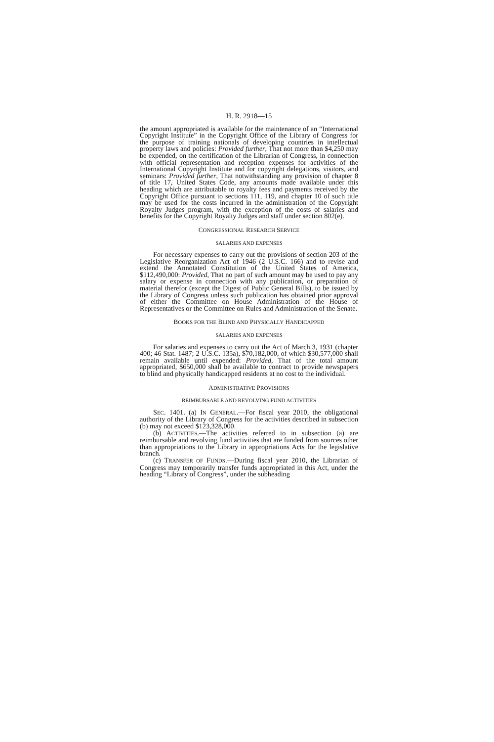H. R. 2918—15
the amount appropriated is available for the maintenance of an “International Copyright Institute” in the Copyright Office of the Library of Congress for the purpose of training nationals of developing countries in intellectual property laws and policies: Provided further, That not more than $4,250 may be expended, on the certification of the Librarian of Congress, in connection with official representation and reception expenses for activities of the International Copyright Institute and for copyright delegations, visitors, and seminars: Provided further, That notwithstanding any provision of chapter 8 of title 17, United States Code, any amounts made available under this heading which are attributable to royalty fees and payments received by the Copyright Office pursuant to sections 111, 119, and chapter 10 of such title may be used for the costs incurred in the administration of the Copyright Royalty Judges program, with the exception of the costs of salaries and benefits for the Copyright Royalty Judges and staff under section 802(e).
CONGRESSIONAL RESEARCH SERVICE
SALARIES AND EXPENSES
For necessary expenses to carry out the provisions of section 203 of the Legislative Reorganization Act of 1946 (2 U.S.C. 166) and to revise and extend the Annotated Constitution of the United States of America, $112,490,000: Provided, That no part of such amount may be used to pay any salary or expense in connection with any publication, or preparation of material therefor (except the Digest of Public General Bills), to be issued by the Library of Congress unless such publication has obtained prior approval of either the Committee on House Administration of the House of Representatives or the Committee on Rules and Administration of the Senate.
BOOKS FOR THE BLIND AND PHYSICALLY HANDICAPPED
SALARIES AND EXPENSES
For salaries and expenses to carry out the Act of March 3, 1931 (chapter 400; 46 Stat. 1487; 2 U.S.C. 135a), $70,182,000, of which $30,577,000 shall remain available until expended: Provided, That of the total amount appropriated, $650,000 shall be available to contract to provide newspapers to blind and physically handicapped residents at no cost to the individual.
ADMINISTRATIVE PROVISIONS
REIMBURSABLE AND REVOLVING FUND ACTIVITIES
SEC. 1401. (a) IN GENERAL.—For fiscal year 2010, the obligational authority of the Library of Congress for the activities described in subsection (b) may not exceed $123,328,000.
(b) ACTIVITIES.—The activities referred to in subsection (a) are reimbursable and revolving fund activities that are funded from sources other than appropriations to the Library in appropriations Acts for the legislative branch.
(c) TRANSFER OF FUNDS.—During fiscal year 2010, the Librarian of Congress may temporarily transfer funds appropriated in this Act, under the heading “Library of Congress”, under the subheading